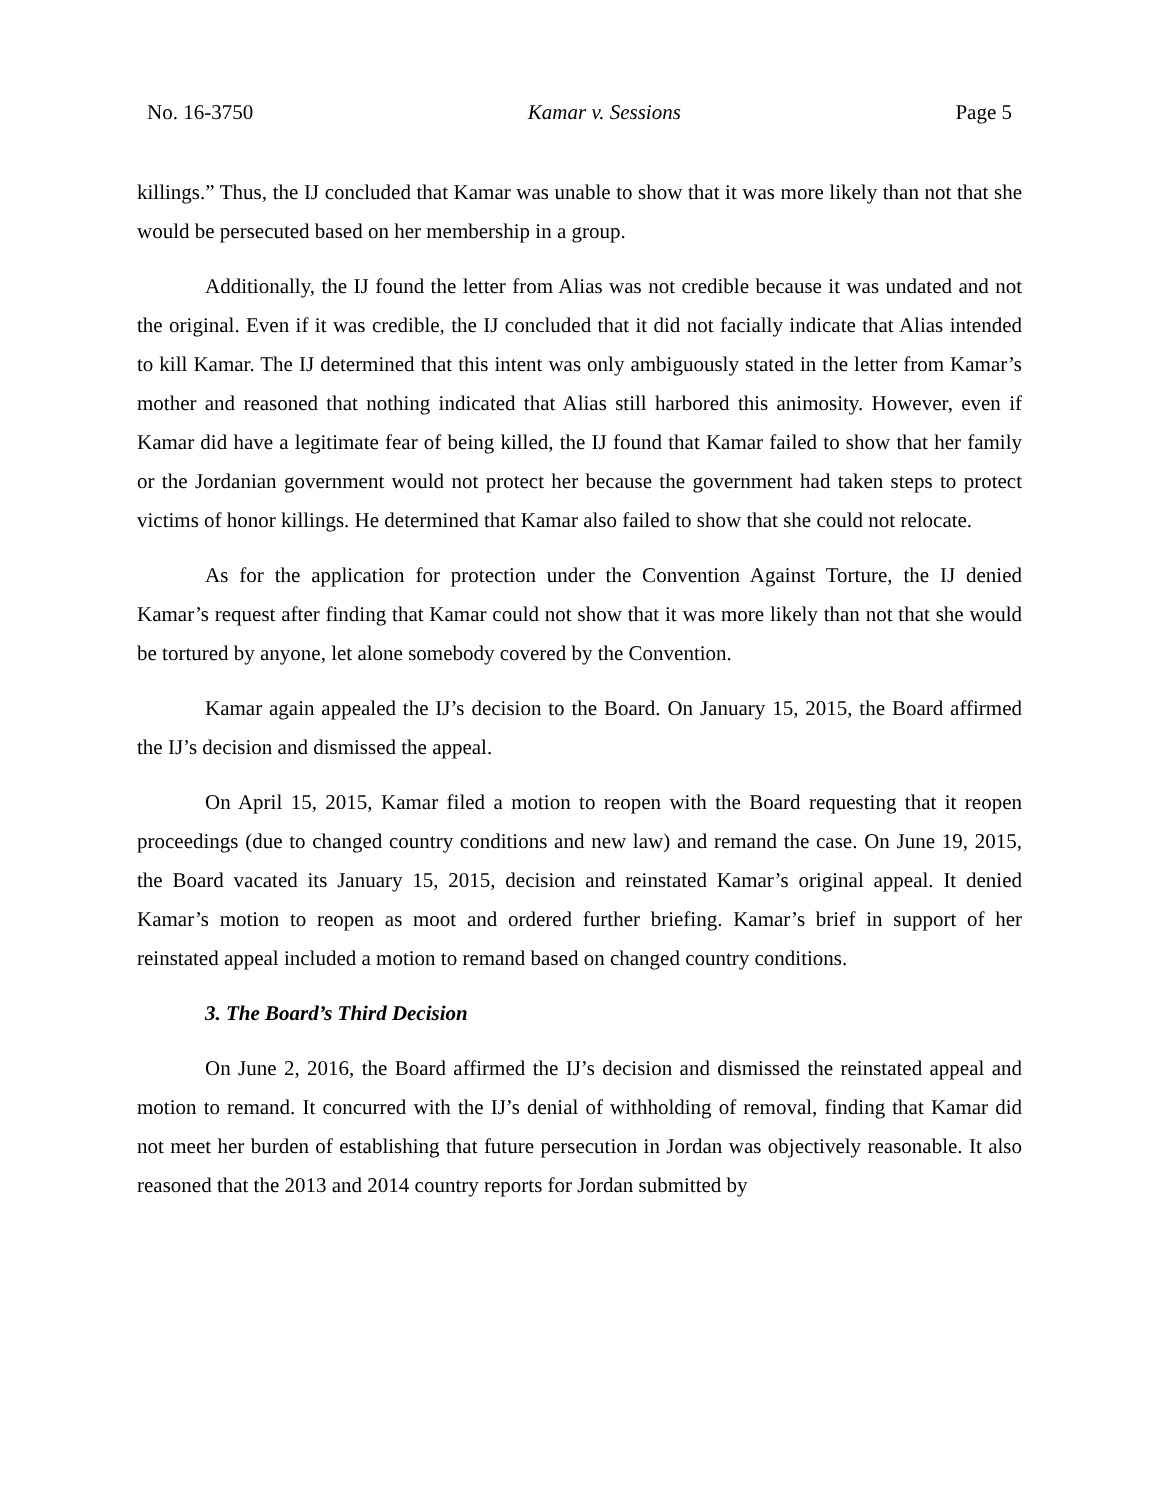No. 16-3750 Kamar v. Sessions Page 5
killings.” Thus, the IJ concluded that Kamar was unable to show that it was more likely than not that she would be persecuted based on her membership in a group.
Additionally, the IJ found the letter from Alias was not credible because it was undated and not the original. Even if it was credible, the IJ concluded that it did not facially indicate that Alias intended to kill Kamar. The IJ determined that this intent was only ambiguously stated in the letter from Kamar’s mother and reasoned that nothing indicated that Alias still harbored this animosity. However, even if Kamar did have a legitimate fear of being killed, the IJ found that Kamar failed to show that her family or the Jordanian government would not protect her because the government had taken steps to protect victims of honor killings. He determined that Kamar also failed to show that she could not relocate.
As for the application for protection under the Convention Against Torture, the IJ denied Kamar’s request after finding that Kamar could not show that it was more likely than not that she would be tortured by anyone, let alone somebody covered by the Convention.
Kamar again appealed the IJ’s decision to the Board. On January 15, 2015, the Board affirmed the IJ’s decision and dismissed the appeal.
On April 15, 2015, Kamar filed a motion to reopen with the Board requesting that it reopen proceedings (due to changed country conditions and new law) and remand the case. On June 19, 2015, the Board vacated its January 15, 2015, decision and reinstated Kamar’s original appeal. It denied Kamar’s motion to reopen as moot and ordered further briefing. Kamar’s brief in support of her reinstated appeal included a motion to remand based on changed country conditions.
3. The Board’s Third Decision
On June 2, 2016, the Board affirmed the IJ’s decision and dismissed the reinstated appeal and motion to remand. It concurred with the IJ’s denial of withholding of removal, finding that Kamar did not meet her burden of establishing that future persecution in Jordan was objectively reasonable. It also reasoned that the 2013 and 2014 country reports for Jordan submitted by